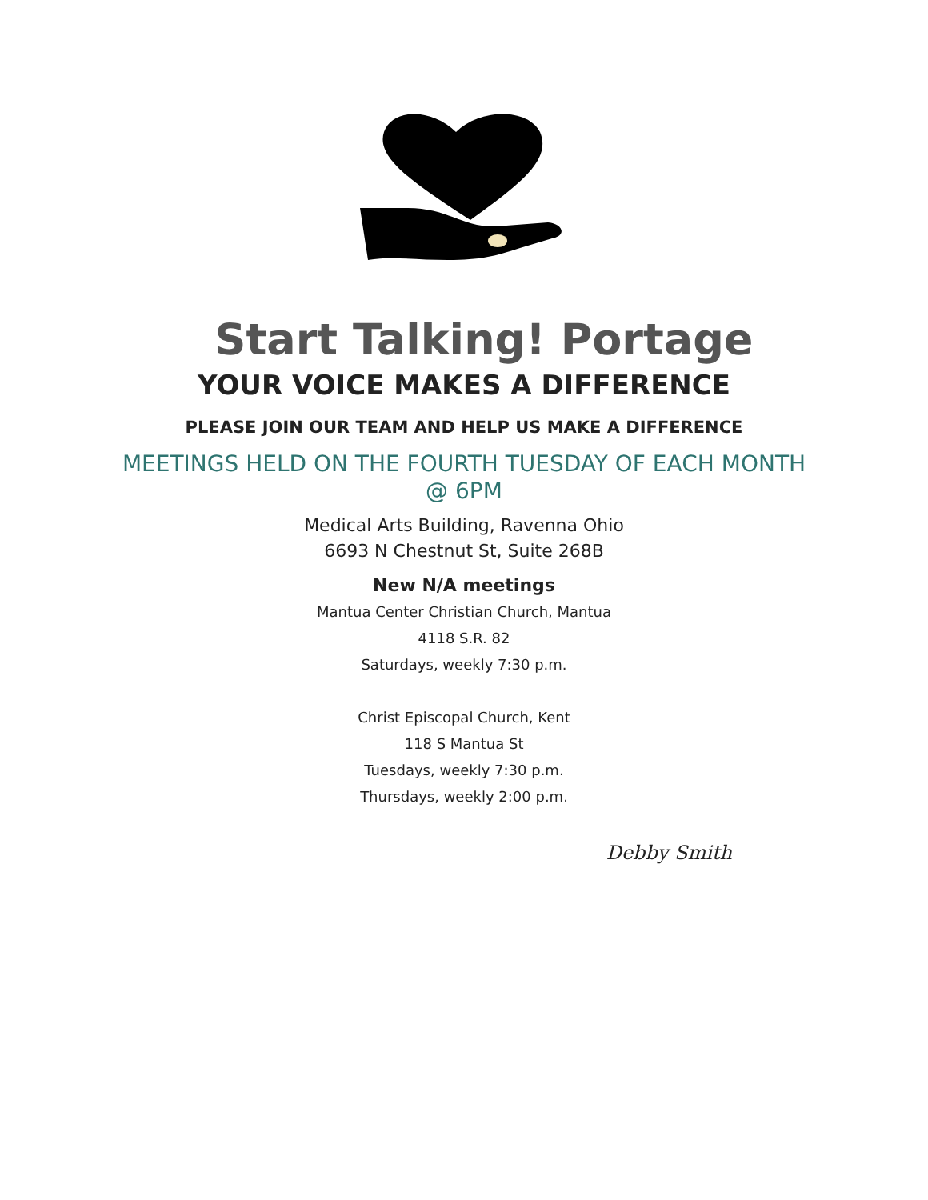Start Talking! Portage
YOUR VOICE MAKES A DIFFERENCE
PLEASE JOIN OUR TEAM AND HELP US MAKE A DIFFERENCE
MEETINGS HELD ON THE FOURTH TUESDAY OF EACH MONTH
@ 6PM
Medical Arts Building, Ravenna Ohio
6693 N Chestnut St, Suite 268B
New N/A meetings
Mantua Center Christian Church, Mantua
4118 S.R. 82
Saturdays, weekly 7:30 p.m.
Christ Episcopal Church, Kent
118 S Mantua St
Tuesdays, weekly 7:30 p.m.
Thursdays, weekly 2:00 p.m.
Debby Smith